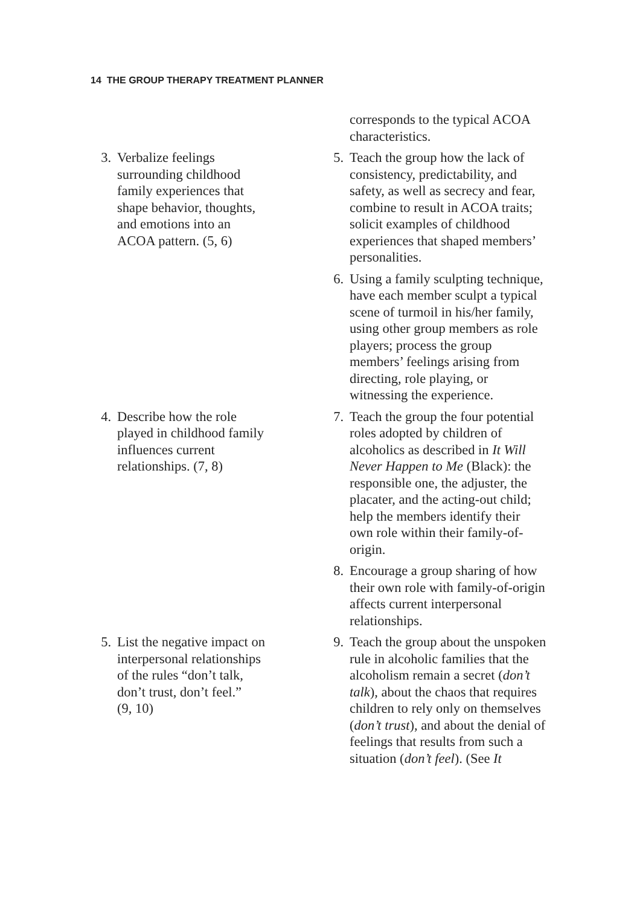14 THE GROUP THERAPY TREATMENT PLANNER
corresponds to the typical ACOA characteristics.
3. Verbalize feelings
surrounding childhood
family experiences that
shape behavior, thoughts,
and emotions into an
ACOA pattern. (5, 6)
5. Teach the group how the lack of consistency, predictability, and safety, as well as secrecy and fear, combine to result in ACOA traits; solicit examples of childhood experiences that shaped members’ personalities.
6. Using a family sculpting technique, have each member sculpt a typical scene of turmoil in his/her family, using other group members as role players; process the group members’ feelings arising from directing, role playing, or witnessing the experience.
4. Describe how the role
played in childhood family
influences current
relationships. (7, 8)
7. Teach the group the four potential roles adopted by children of alcoholics as described in It Will Never Happen to Me (Black): the responsible one, the adjuster, the placater, and the acting-out child; help the members identify their own role within their family-of-origin.
8. Encourage a group sharing of how their own role with family-of-origin affects current interpersonal relationships.
5. List the negative impact on
interpersonal relationships
of the rules “don’t talk,
don’t trust, don’t feel.”
(9, 10)
9. Teach the group about the unspoken rule in alcoholic families that the alcoholism remain a secret (don’t talk), about the chaos that requires children to rely only on themselves (don’t trust), and about the denial of feelings that results from such a situation (don’t feel). (See It